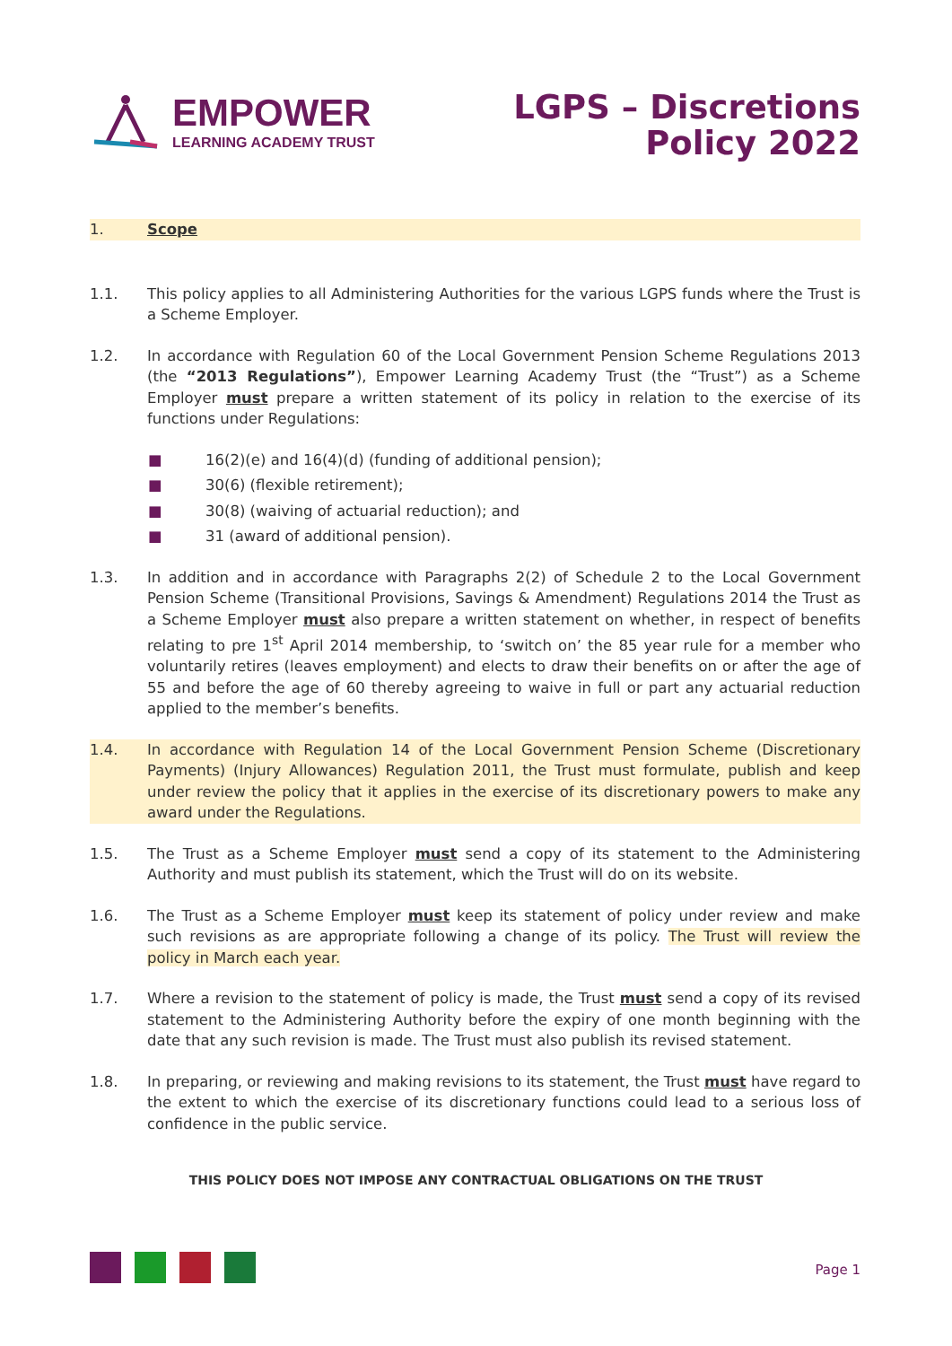EMPOWER
LEARNING ACADEMY TRUST
LGPS – Discretions
Policy 2022
1. Scope
1.1. This policy applies to all Administering Authorities for the various LGPS funds where the Trust is a Scheme Employer.
1.2. In accordance with Regulation 60 of the Local Government Pension Scheme Regulations 2013 (the “2013 Regulations”), Empower Learning Academy Trust (the “Trust”) as a Scheme Employer must prepare a written statement of its policy in relation to the exercise of its functions under Regulations:
■ 16(2)(e) and 16(4)(d) (funding of additional pension);
■ 30(6) (flexible retirement);
■ 30(8) (waiving of actuarial reduction); and
■ 31 (award of additional pension).
1.3. In addition and in accordance with Paragraphs 2(2) of Schedule 2 to the Local Government Pension Scheme (Transitional Provisions, Savings & Amendment) Regulations 2014 the Trust as a Scheme Employer must also prepare a written statement on whether, in respect of benefits relating to pre 1<sup>st</sup> April 2014 membership, to ‘switch on’ the 85 year rule for a member who voluntarily retires (leaves employment) and elects to draw their benefits on or after the age of 55 and before the age of 60 thereby agreeing to waive in full or part any actuarial reduction applied to the member’s benefits.
1.4. In accordance with Regulation 14 of the Local Government Pension Scheme (Discretionary Payments) (Injury Allowances) Regulation 2011, the Trust must formulate, publish and keep under review the policy that it applies in the exercise of its discretionary powers to make any award under the Regulations.
1.5. The Trust as a Scheme Employer must send a copy of its statement to the Administering Authority and must publish its statement, which the Trust will do on its website.
1.6. The Trust as a Scheme Employer must keep its statement of policy under review and make such revisions as are appropriate following a change of its policy. The Trust will review the policy in March each year.
1.7. Where a revision to the statement of policy is made, the Trust must send a copy of its revised statement to the Administering Authority before the expiry of one month beginning with the date that any such revision is made. The Trust must also publish its revised statement.
1.8. In preparing, or reviewing and making revisions to its statement, the Trust must have regard to the extent to which the exercise of its discretionary functions could lead to a serious loss of confidence in the public service.
THIS POLICY DOES NOT IMPOSE ANY CONTRACTUAL OBLIGATIONS ON THE TRUST
Page 1